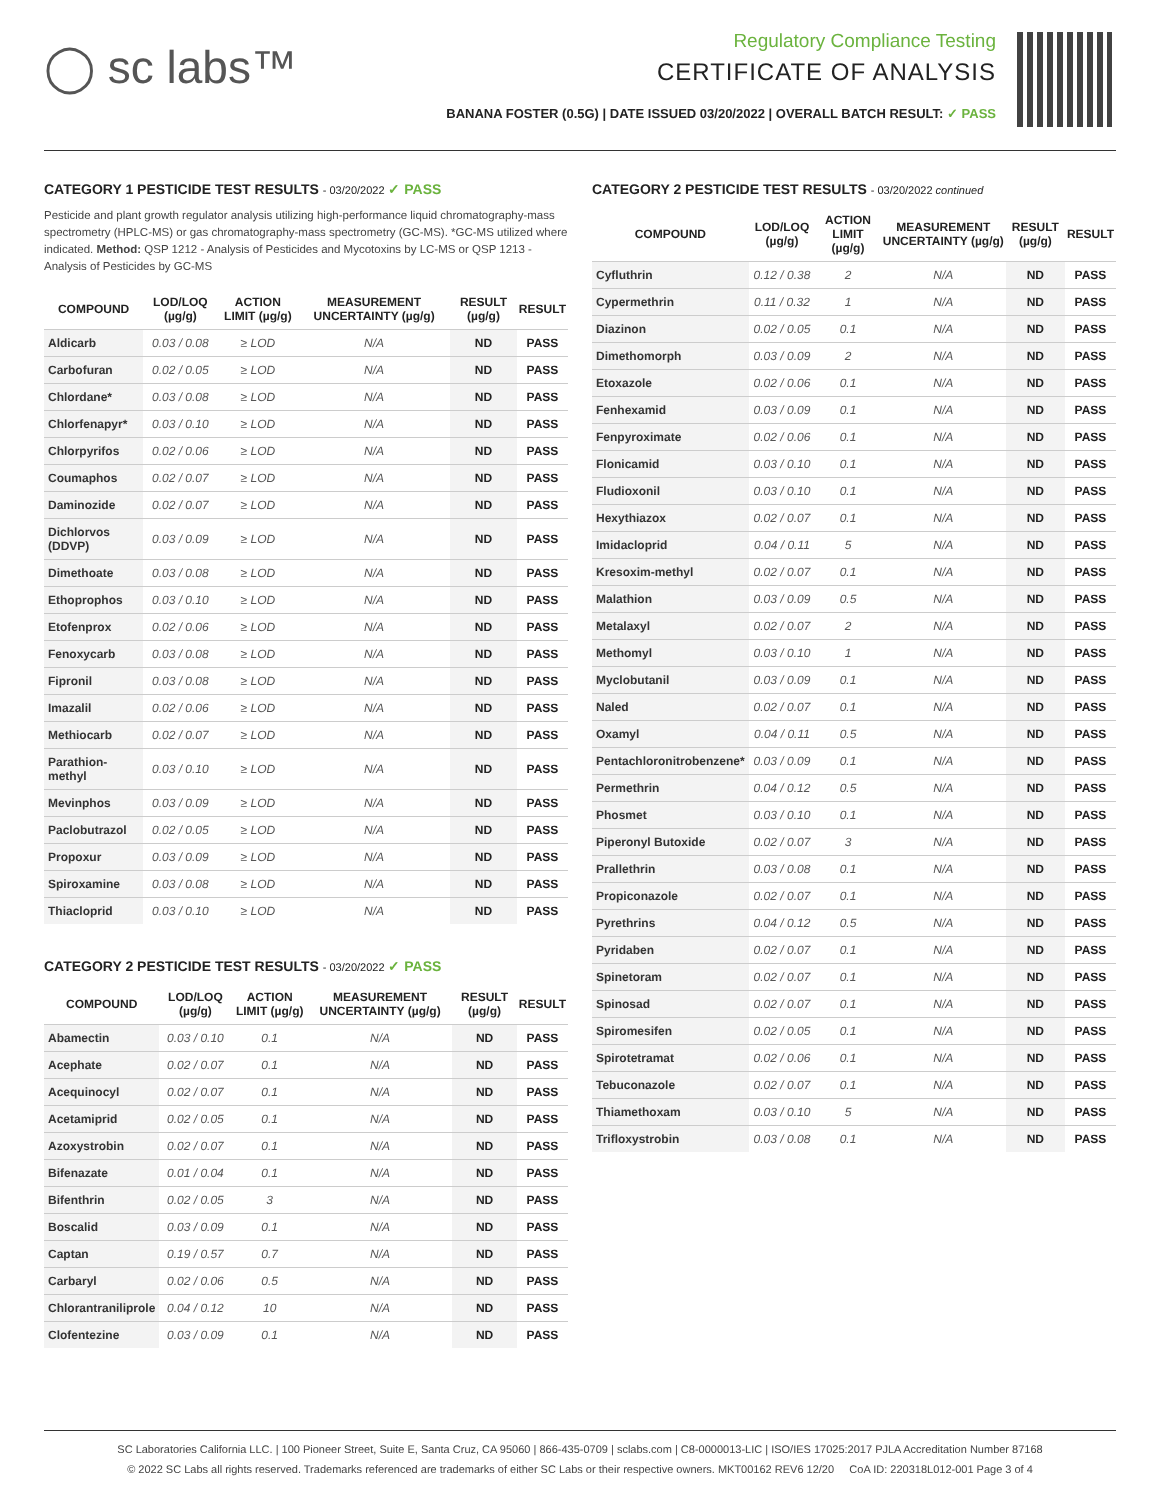◯ sc labs™
Regulatory Compliance Testing
CERTIFICATE OF ANALYSIS
BANANA FOSTER (0.5G) | DATE ISSUED 03/20/2022 | OVERALL BATCH RESULT: ✓ PASS
CATEGORY 1 PESTICIDE TEST RESULTS - 03/20/2022 ✓ PASS
Pesticide and plant growth regulator analysis utilizing high-performance liquid chromatography-mass spectrometry (HPLC-MS) or gas chromatography-mass spectrometry (GC-MS). *GC-MS utilized where indicated. Method: QSP 1212 - Analysis of Pesticides and Mycotoxins by LC-MS or QSP 1213 - Analysis of Pesticides by GC-MS
| COMPOUND | LOD/LOQ (µg/g) | ACTION LIMIT (µg/g) | MEASUREMENT UNCERTAINTY (µg/g) | RESULT (µg/g) | RESULT |
| --- | --- | --- | --- | --- | --- |
| Aldicarb | 0.03 / 0.08 | ≥ LOD | N/A | ND | PASS |
| Carbofuran | 0.02 / 0.05 | ≥ LOD | N/A | ND | PASS |
| Chlordane* | 0.03 / 0.08 | ≥ LOD | N/A | ND | PASS |
| Chlorfenapyr* | 0.03 / 0.10 | ≥ LOD | N/A | ND | PASS |
| Chlorpyrifos | 0.02 / 0.06 | ≥ LOD | N/A | ND | PASS |
| Coumaphos | 0.02 / 0.07 | ≥ LOD | N/A | ND | PASS |
| Daminozide | 0.02 / 0.07 | ≥ LOD | N/A | ND | PASS |
| Dichlorvos (DDVP) | 0.03 / 0.09 | ≥ LOD | N/A | ND | PASS |
| Dimethoate | 0.03 / 0.08 | ≥ LOD | N/A | ND | PASS |
| Ethoprophos | 0.03 / 0.10 | ≥ LOD | N/A | ND | PASS |
| Etofenprox | 0.02 / 0.06 | ≥ LOD | N/A | ND | PASS |
| Fenoxycarb | 0.03 / 0.08 | ≥ LOD | N/A | ND | PASS |
| Fipronil | 0.03 / 0.08 | ≥ LOD | N/A | ND | PASS |
| Imazalil | 0.02 / 0.06 | ≥ LOD | N/A | ND | PASS |
| Methiocarb | 0.02 / 0.07 | ≥ LOD | N/A | ND | PASS |
| Parathion-methyl | 0.03 / 0.10 | ≥ LOD | N/A | ND | PASS |
| Mevinphos | 0.03 / 0.09 | ≥ LOD | N/A | ND | PASS |
| Paclobutrazol | 0.02 / 0.05 | ≥ LOD | N/A | ND | PASS |
| Propoxur | 0.03 / 0.09 | ≥ LOD | N/A | ND | PASS |
| Spiroxamine | 0.03 / 0.08 | ≥ LOD | N/A | ND | PASS |
| Thiacloprid | 0.03 / 0.10 | ≥ LOD | N/A | ND | PASS |
CATEGORY 2 PESTICIDE TEST RESULTS - 03/20/2022 ✓ PASS
| COMPOUND | LOD/LOQ (µg/g) | ACTION LIMIT (µg/g) | MEASUREMENT UNCERTAINTY (µg/g) | RESULT (µg/g) | RESULT |
| --- | --- | --- | --- | --- | --- |
| Abamectin | 0.03 / 0.10 | 0.1 | N/A | ND | PASS |
| Acephate | 0.02 / 0.07 | 0.1 | N/A | ND | PASS |
| Acequinocyl | 0.02 / 0.07 | 0.1 | N/A | ND | PASS |
| Acetamiprid | 0.02 / 0.05 | 0.1 | N/A | ND | PASS |
| Azoxystrobin | 0.02 / 0.07 | 0.1 | N/A | ND | PASS |
| Bifenazate | 0.01 / 0.04 | 0.1 | N/A | ND | PASS |
| Bifenthrin | 0.02 / 0.05 | 3 | N/A | ND | PASS |
| Boscalid | 0.03 / 0.09 | 0.1 | N/A | ND | PASS |
| Captan | 0.19 / 0.57 | 0.7 | N/A | ND | PASS |
| Carbaryl | 0.02 / 0.06 | 0.5 | N/A | ND | PASS |
| Chlorantraniliprole | 0.04 / 0.12 | 10 | N/A | ND | PASS |
| Clofentezine | 0.03 / 0.09 | 0.1 | N/A | ND | PASS |
CATEGORY 2 PESTICIDE TEST RESULTS - 03/20/2022 continued
| COMPOUND | LOD/LOQ (µg/g) | ACTION LIMIT (µg/g) | MEASUREMENT UNCERTAINTY (µg/g) | RESULT (µg/g) | RESULT |
| --- | --- | --- | --- | --- | --- |
| Cyfluthrin | 0.12 / 0.38 | 2 | N/A | ND | PASS |
| Cypermethrin | 0.11 / 0.32 | 1 | N/A | ND | PASS |
| Diazinon | 0.02 / 0.05 | 0.1 | N/A | ND | PASS |
| Dimethomorph | 0.03 / 0.09 | 2 | N/A | ND | PASS |
| Etoxazole | 0.02 / 0.06 | 0.1 | N/A | ND | PASS |
| Fenhexamid | 0.03 / 0.09 | 0.1 | N/A | ND | PASS |
| Fenpyroximate | 0.02 / 0.06 | 0.1 | N/A | ND | PASS |
| Flonicamid | 0.03 / 0.10 | 0.1 | N/A | ND | PASS |
| Fludioxonil | 0.03 / 0.10 | 0.1 | N/A | ND | PASS |
| Hexythiazox | 0.02 / 0.07 | 0.1 | N/A | ND | PASS |
| Imidacloprid | 0.04 / 0.11 | 5 | N/A | ND | PASS |
| Kresoxim-methyl | 0.02 / 0.07 | 0.1 | N/A | ND | PASS |
| Malathion | 0.03 / 0.09 | 0.5 | N/A | ND | PASS |
| Metalaxyl | 0.02 / 0.07 | 2 | N/A | ND | PASS |
| Methomyl | 0.03 / 0.10 | 1 | N/A | ND | PASS |
| Myclobutanil | 0.03 / 0.09 | 0.1 | N/A | ND | PASS |
| Naled | 0.02 / 0.07 | 0.1 | N/A | ND | PASS |
| Oxamyl | 0.04 / 0.11 | 0.5 | N/A | ND | PASS |
| Pentachloronitrobenzene* | 0.03 / 0.09 | 0.1 | N/A | ND | PASS |
| Permethrin | 0.04 / 0.12 | 0.5 | N/A | ND | PASS |
| Phosmet | 0.03 / 0.10 | 0.1 | N/A | ND | PASS |
| Piperonyl Butoxide | 0.02 / 0.07 | 3 | N/A | ND | PASS |
| Prallethrin | 0.03 / 0.08 | 0.1 | N/A | ND | PASS |
| Propiconazole | 0.02 / 0.07 | 0.1 | N/A | ND | PASS |
| Pyrethrins | 0.04 / 0.12 | 0.5 | N/A | ND | PASS |
| Pyridaben | 0.02 / 0.07 | 0.1 | N/A | ND | PASS |
| Spinetoram | 0.02 / 0.07 | 0.1 | N/A | ND | PASS |
| Spinosad | 0.02 / 0.07 | 0.1 | N/A | ND | PASS |
| Spiromesifen | 0.02 / 0.05 | 0.1 | N/A | ND | PASS |
| Spirotetramat | 0.02 / 0.06 | 0.1 | N/A | ND | PASS |
| Tebuconazole | 0.02 / 0.07 | 0.1 | N/A | ND | PASS |
| Thiamethoxam | 0.03 / 0.10 | 5 | N/A | ND | PASS |
| Trifloxystrobin | 0.03 / 0.08 | 0.1 | N/A | ND | PASS |
SC Laboratories California LLC. | 100 Pioneer Street, Suite E, Santa Cruz, CA 95060 | 866-435-0709 | sclabs.com | C8-0000013-LIC | ISO/IES 17025:2017 PJLA Accreditation Number 87168
© 2022 SC Labs all rights reserved. Trademarks referenced are trademarks of either SC Labs or their respective owners. MKT00162 REV6 12/20 CoA ID: 220318L012-001 Page 3 of 4